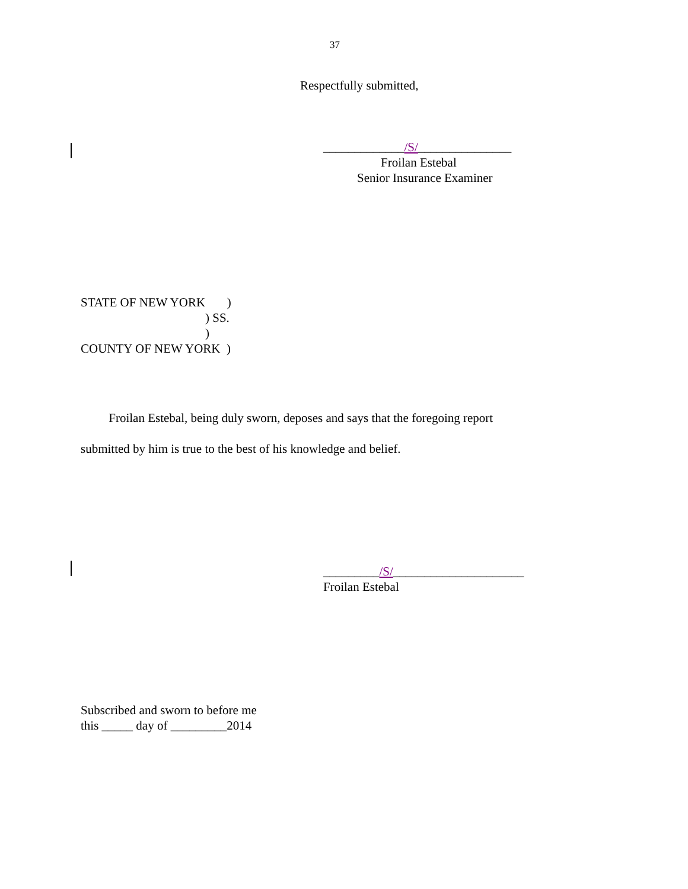37
Respectfully submitted,
_____________/S/_______________
Froilan Estebal
Senior Insurance Examiner
STATE OF NEW YORK ) ) SS. ) COUNTY OF NEW YORK )
Froilan Estebal, being duly sworn, deposes and says that the foregoing report submitted by him is true to the best of his knowledge and belief.
_________/S/_____________________
Froilan Estebal
Subscribed and sworn to before me this _____ day of _________2014